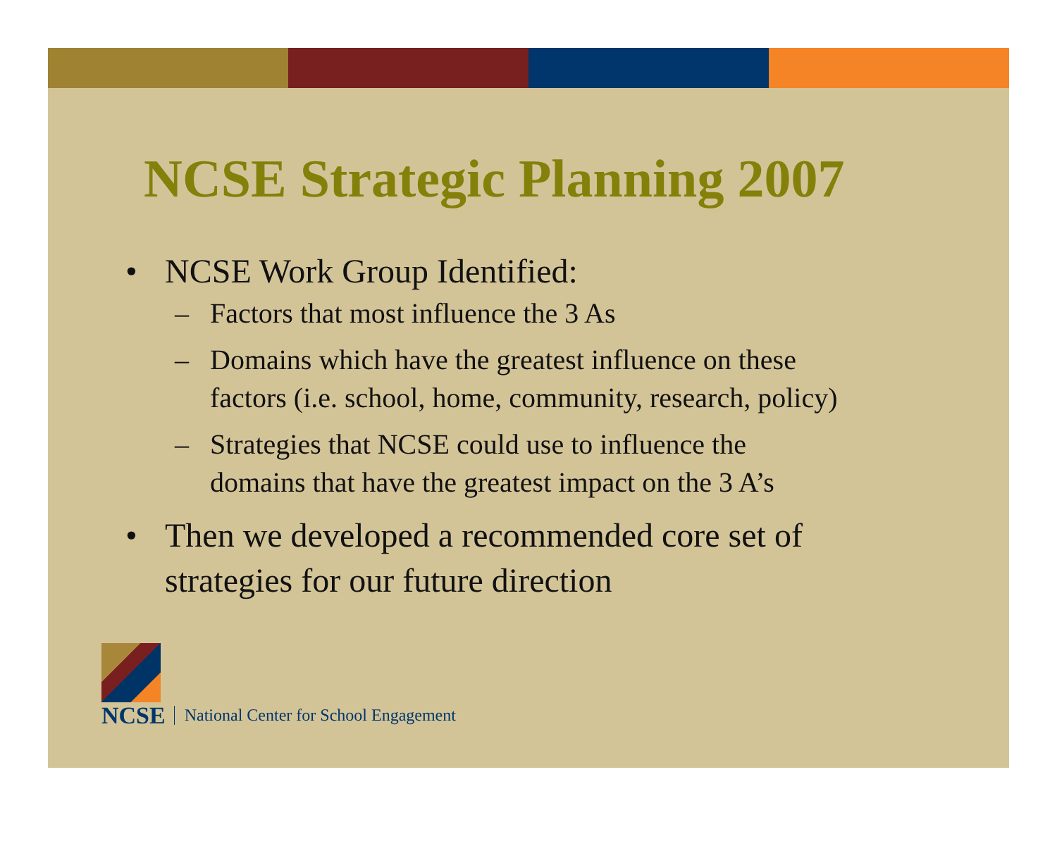NCSE Strategic Planning 2007
• NCSE Work Group Identified:
– Factors that most influence the 3 As
– Domains which have the greatest influence on these
factors (i.e. school, home, community, research, policy)
– Strategies that NCSE could use to influence the
domains that have the greatest impact on the 3 A’s
• Then we developed a recommended core set of
strategies for our future direction
NCSE
National Center for School Engagement